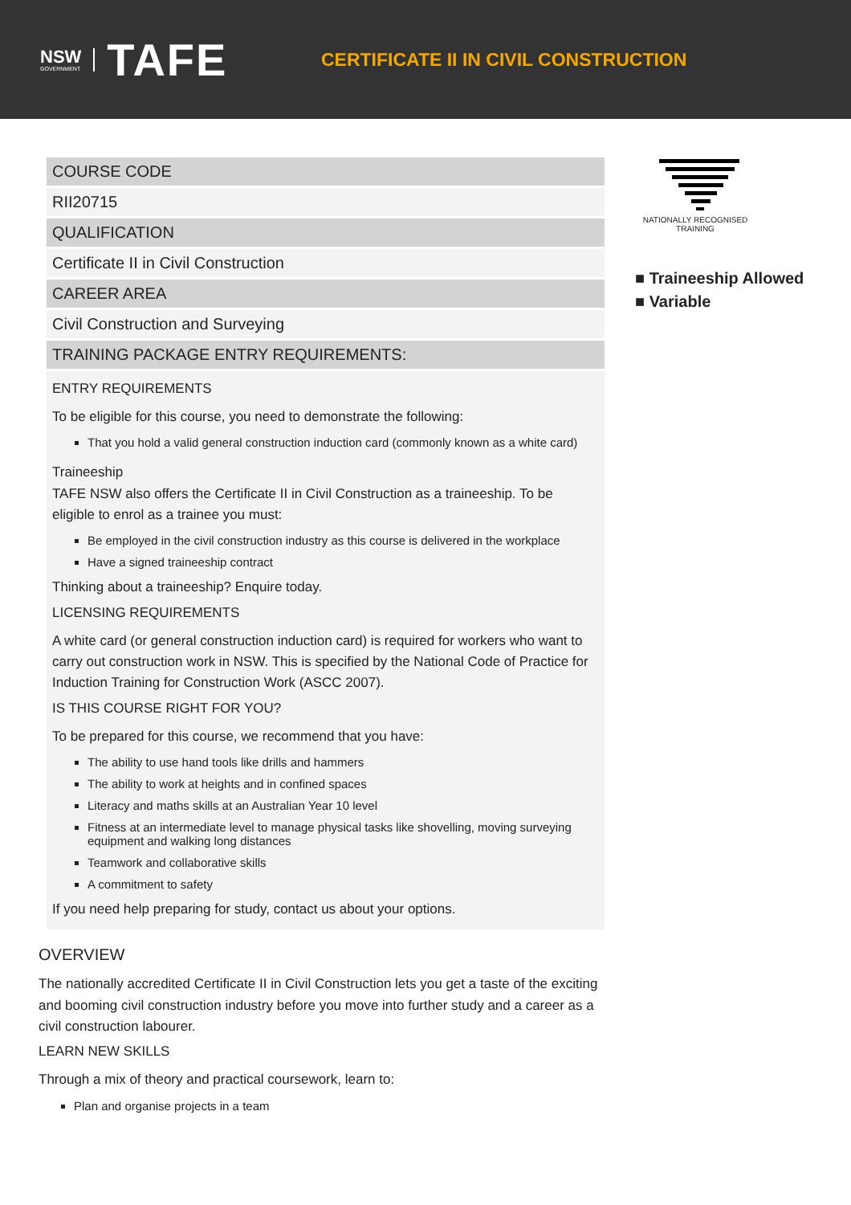NSW
GOVERNMENT
TAFE
CERTIFICATE II IN CIVIL CONSTRUCTION
COURSE CODE
RII20715
QUALIFICATION
Certificate II in Civil Construction
CAREER AREA
Civil Construction and Surveying
TRAINING PACKAGE ENTRY REQUIREMENTS:
ENTRY REQUIREMENTS
To be eligible for this course, you need to demonstrate the following:
That you hold a valid general construction induction card (commonly known as a white card)
Traineeship
TAFE NSW also offers the Certificate II in Civil Construction as a traineeship. To be eligible to enrol as a trainee you must:
Be employed in the civil construction industry as this course is delivered in the workplace
Have a signed traineeship contract
Thinking about a traineeship? Enquire today.
LICENSING REQUIREMENTS
A white card (or general construction induction card) is required for workers who want to carry out construction work in NSW. This is specified by the National Code of Practice for Induction Training for Construction Work (ASCC 2007).
IS THIS COURSE RIGHT FOR YOU?
To be prepared for this course, we recommend that you have:
The ability to use hand tools like drills and hammers
The ability to work at heights and in confined spaces
Literacy and maths skills at an Australian Year 10 level
Fitness at an intermediate level to manage physical tasks like shovelling, moving surveying equipment and walking long distances
Teamwork and collaborative skills
A commitment to safety
If you need help preparing for study, contact us about your options.
OVERVIEW
The nationally accredited Certificate II in Civil Construction lets you get a taste of the exciting and booming civil construction industry before you move into further study and a career as a civil construction labourer.
LEARN NEW SKILLS
Through a mix of theory and practical coursework, learn to:
Plan and organise projects in a team
NATIONALLY RECOGNISED
TRAINING
■ Traineeship Allowed
■ Variable